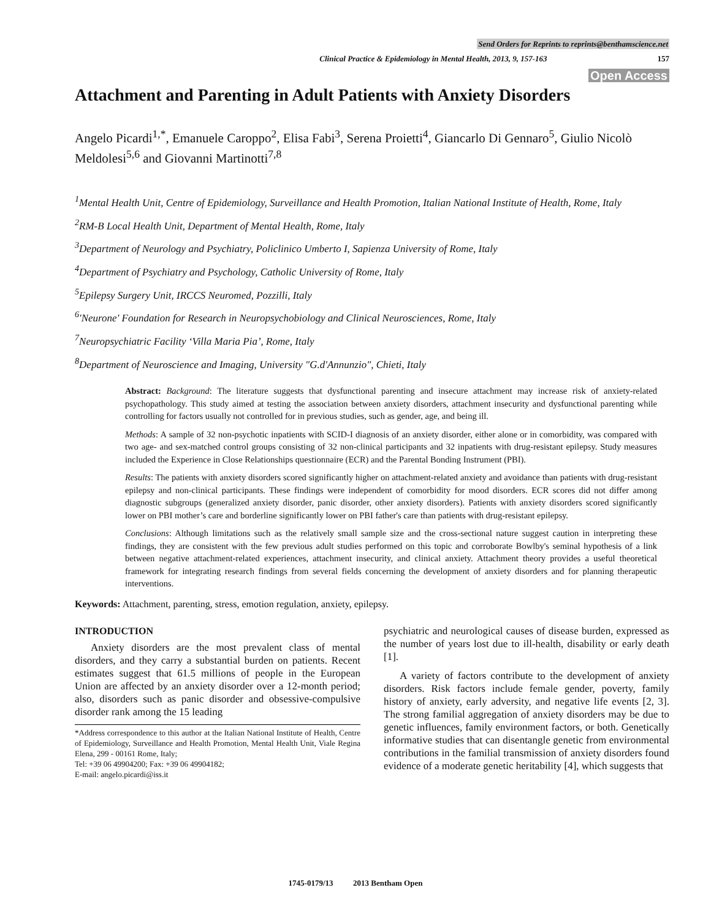Send Orders for Reprints to reprints@benthamscience.net
Clinical Practice & Epidemiology in Mental Health, 2013, 9, 157-163 157
Open Access
Attachment and Parenting in Adult Patients with Anxiety Disorders
Angelo Picardi<sup>1,*</sup>, Emanuele Caroppo<sup>2</sup>, Elisa Fabi<sup>3</sup>, Serena Proietti<sup>4</sup>, Giancarlo Di Gennaro<sup>5</sup>, Giulio Nicolò Meldolesi<sup>5,6</sup> and Giovanni Martinotti<sup>7,8</sup>
<sup>1</sup> Mental Health Unit, Centre of Epidemiology, Surveillance and Health Promotion, Italian National Institute of Health, Rome, Italy
<sup>2</sup> RM-B Local Health Unit, Department of Mental Health, Rome, Italy
<sup>3</sup> Department of Neurology and Psychiatry, Policlinico Umberto I, Sapienza University of Rome, Italy
<sup>4</sup> Department of Psychiatry and Psychology, Catholic University of Rome, Italy
<sup>5</sup> Epilepsy Surgery Unit, IRCCS Neuromed, Pozzilli, Italy
<sup>6</sup> 'Neurone' Foundation for Research in Neuropsychobiology and Clinical Neurosciences, Rome, Italy
<sup>7</sup> Neuropsychiatric Facility ‘Villa Maria Pia’, Rome, Italy
<sup>8</sup> Department of Neuroscience and Imaging, University "G.d'Annunzio", Chieti, Italy
Abstract: Background: The literature suggests that dysfunctional parenting and insecure attachment may increase risk of anxiety-related psychopathology. This study aimed at testing the association between anxiety disorders, attachment insecurity and dysfunctional parenting while controlling for factors usually not controlled for in previous studies, such as gender, age, and being ill.
Methods: A sample of 32 non-psychotic inpatients with SCID-I diagnosis of an anxiety disorder, either alone or in comorbidity, was compared with two age- and sex-matched control groups consisting of 32 non-clinical participants and 32 inpatients with drug-resistant epilepsy. Study measures included the Experience in Close Relationships questionnaire (ECR) and the Parental Bonding Instrument (PBI).
Results: The patients with anxiety disorders scored significantly higher on attachment-related anxiety and avoidance than patients with drug-resistant epilepsy and non-clinical participants. These findings were independent of comorbidity for mood disorders. ECR scores did not differ among diagnostic subgroups (generalized anxiety disorder, panic disorder, other anxiety disorders). Patients with anxiety disorders scored significantly lower on PBI mother’s care and borderline significantly lower on PBI father's care than patients with drug-resistant epilepsy.
Conclusions: Although limitations such as the relatively small sample size and the cross-sectional nature suggest caution in interpreting these findings, they are consistent with the few previous adult studies performed on this topic and corroborate Bowlby's seminal hypothesis of a link between negative attachment-related experiences, attachment insecurity, and clinical anxiety. Attachment theory provides a useful theoretical framework for integrating research findings from several fields concerning the development of anxiety disorders and for planning therapeutic interventions.
Keywords: Attachment, parenting, stress, emotion regulation, anxiety, epilepsy.
INTRODUCTION
Anxiety disorders are the most prevalent class of mental disorders, and they carry a substantial burden on patients. Recent estimates suggest that 61.5 millions of people in the European Union are affected by an anxiety disorder over a 12-month period; also, disorders such as panic disorder and obsessive-compulsive disorder rank among the 15 leading
*Address correspondence to this author at the Italian National Institute of Health, Centre of Epidemiology, Surveillance and Health Promotion, Mental Health Unit, Viale Regina Elena, 299 - 00161 Rome, Italy;
Tel: +39 06 49904200; Fax: +39 06 49904182;
E-mail: angelo.picardi@iss.it
psychiatric and neurological causes of disease burden, expressed as the number of years lost due to ill-health, disability or early death [1].
A variety of factors contribute to the development of anxiety disorders. Risk factors include female gender, poverty, family history of anxiety, early adversity, and negative life events [2, 3]. The strong familial aggregation of anxiety disorders may be due to genetic influences, family environment factors, or both. Genetically informative studies that can disentangle genetic from environmental contributions in the familial transmission of anxiety disorders found evidence of a moderate genetic heritability [4], which suggests that
1745-0179/13 2013 Bentham Open